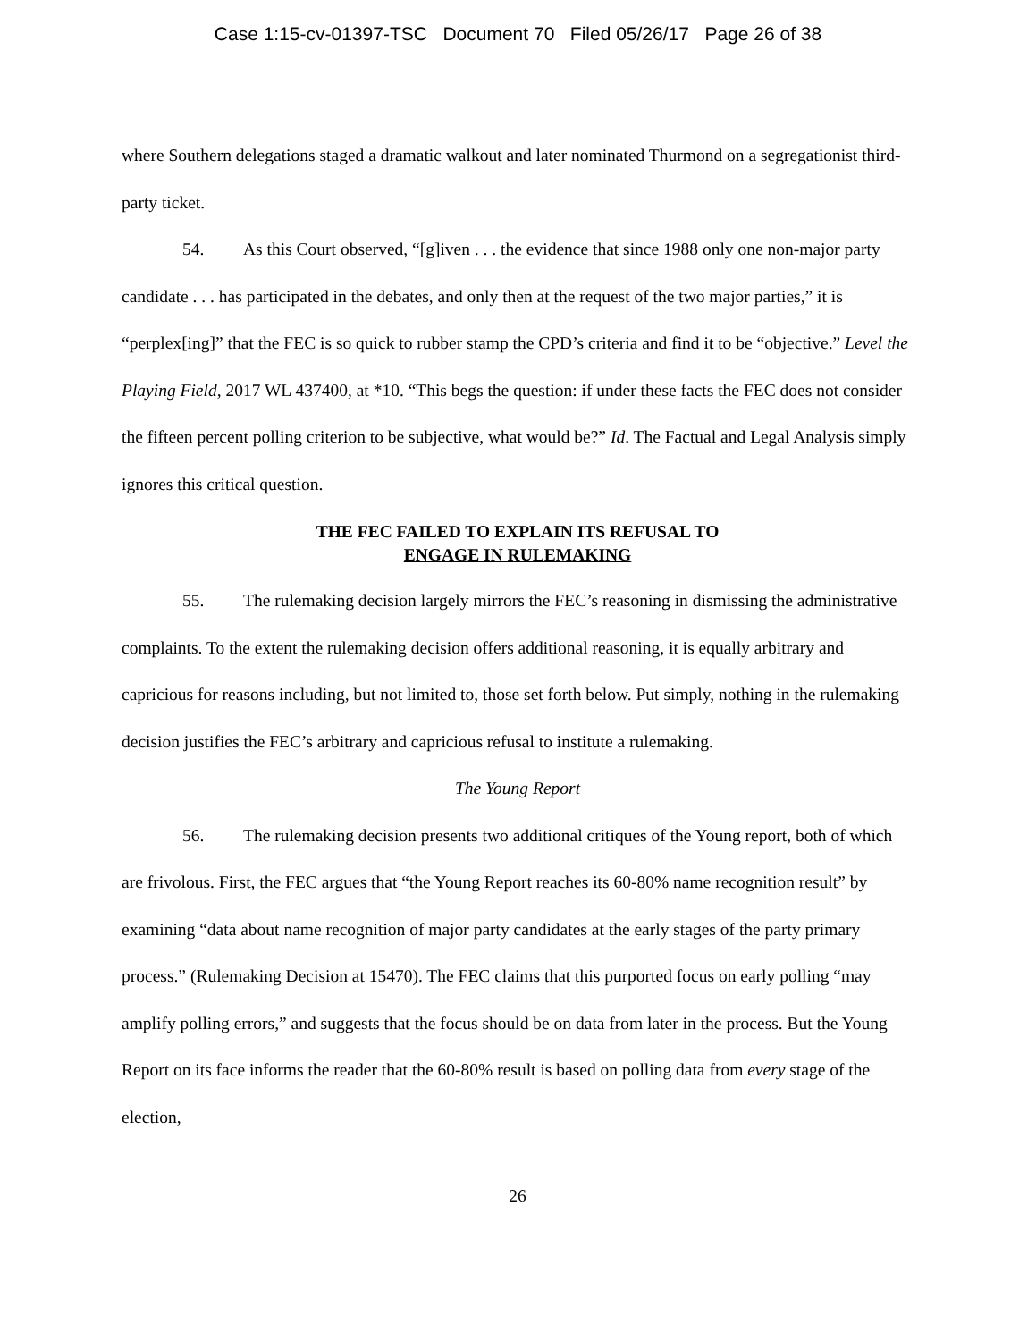Case 1:15-cv-01397-TSC Document 70 Filed 05/26/17 Page 26 of 38
where Southern delegations staged a dramatic walkout and later nominated Thurmond on a segregationist third-party ticket.
54. As this Court observed, “[g]iven . . . the evidence that since 1988 only one non-major party candidate . . . has participated in the debates, and only then at the request of the two major parties,” it is “perplex[ing]” that the FEC is so quick to rubber stamp the CPD’s criteria and find it to be “objective.” Level the Playing Field, 2017 WL 437400, at *10. “This begs the question: if under these facts the FEC does not consider the fifteen percent polling criterion to be subjective, what would be?” Id. The Factual and Legal Analysis simply ignores this critical question.
THE FEC FAILED TO EXPLAIN ITS REFUSAL TO
ENGAGE IN RULEMAKING
55. The rulemaking decision largely mirrors the FEC’s reasoning in dismissing the administrative complaints. To the extent the rulemaking decision offers additional reasoning, it is equally arbitrary and capricious for reasons including, but not limited to, those set forth below. Put simply, nothing in the rulemaking decision justifies the FEC’s arbitrary and capricious refusal to institute a rulemaking.
The Young Report
56. The rulemaking decision presents two additional critiques of the Young report, both of which are frivolous. First, the FEC argues that “the Young Report reaches its 60-80% name recognition result” by examining “data about name recognition of major party candidates at the early stages of the party primary process.” (Rulemaking Decision at 15470). The FEC claims that this purported focus on early polling “may amplify polling errors,” and suggests that the focus should be on data from later in the process. But the Young Report on its face informs the reader that the 60-80% result is based on polling data from every stage of the election,
26